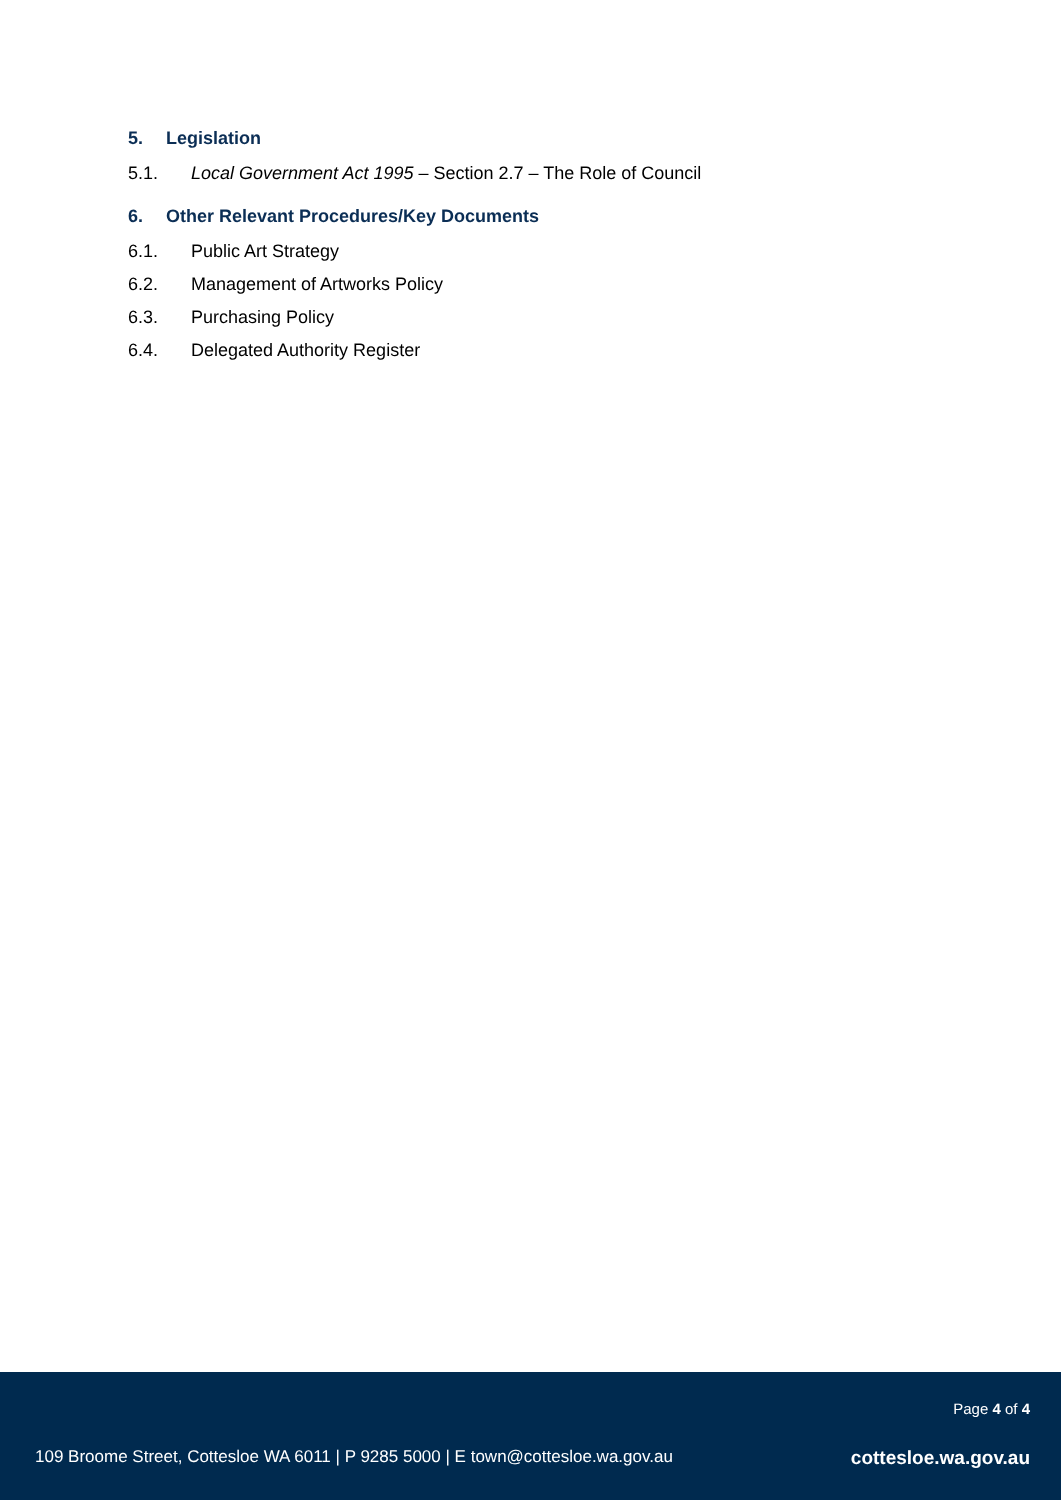5. Legislation
5.1. Local Government Act 1995 – Section 2.7 – The Role of Council
6. Other Relevant Procedures/Key Documents
6.1. Public Art Strategy
6.2. Management of Artworks Policy
6.3. Purchasing Policy
6.4. Delegated Authority Register
Page 4 of 4
109 Broome Street, Cottesloe WA 6011 | P 9285 5000 | E town@cottesloe.wa.gov.au cottesloe.wa.gov.au